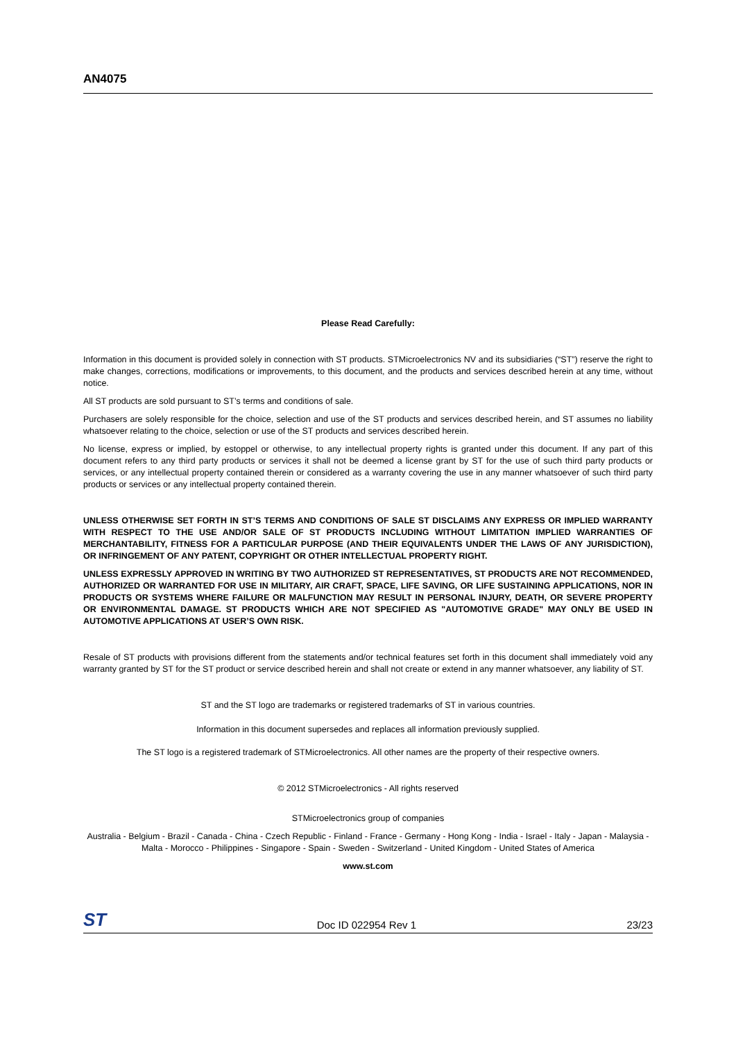AN4075
Please Read Carefully:
Information in this document is provided solely in connection with ST products. STMicroelectronics NV and its subsidiaries (“ST”) reserve the right to make changes, corrections, modifications or improvements, to this document, and the products and services described herein at any time, without notice.
All ST products are sold pursuant to ST’s terms and conditions of sale.
Purchasers are solely responsible for the choice, selection and use of the ST products and services described herein, and ST assumes no liability whatsoever relating to the choice, selection or use of the ST products and services described herein.
No license, express or implied, by estoppel or otherwise, to any intellectual property rights is granted under this document. If any part of this document refers to any third party products or services it shall not be deemed a license grant by ST for the use of such third party products or services, or any intellectual property contained therein or considered as a warranty covering the use in any manner whatsoever of such third party products or services or any intellectual property contained therein.
UNLESS OTHERWISE SET FORTH IN ST’S TERMS AND CONDITIONS OF SALE ST DISCLAIMS ANY EXPRESS OR IMPLIED WARRANTY WITH RESPECT TO THE USE AND/OR SALE OF ST PRODUCTS INCLUDING WITHOUT LIMITATION IMPLIED WARRANTIES OF MERCHANTABILITY, FITNESS FOR A PARTICULAR PURPOSE (AND THEIR EQUIVALENTS UNDER THE LAWS OF ANY JURISDICTION), OR INFRINGEMENT OF ANY PATENT, COPYRIGHT OR OTHER INTELLECTUAL PROPERTY RIGHT.
UNLESS EXPRESSLY APPROVED IN WRITING BY TWO AUTHORIZED ST REPRESENTATIVES, ST PRODUCTS ARE NOT RECOMMENDED, AUTHORIZED OR WARRANTED FOR USE IN MILITARY, AIR CRAFT, SPACE, LIFE SAVING, OR LIFE SUSTAINING APPLICATIONS, NOR IN PRODUCTS OR SYSTEMS WHERE FAILURE OR MALFUNCTION MAY RESULT IN PERSONAL INJURY, DEATH, OR SEVERE PROPERTY OR ENVIRONMENTAL DAMAGE. ST PRODUCTS WHICH ARE NOT SPECIFIED AS "AUTOMOTIVE GRADE" MAY ONLY BE USED IN AUTOMOTIVE APPLICATIONS AT USER’S OWN RISK.
Resale of ST products with provisions different from the statements and/or technical features set forth in this document shall immediately void any warranty granted by ST for the ST product or service described herein and shall not create or extend in any manner whatsoever, any liability of ST.
ST and the ST logo are trademarks or registered trademarks of ST in various countries.
Information in this document supersedes and replaces all information previously supplied.
The ST logo is a registered trademark of STMicroelectronics. All other names are the property of their respective owners.
© 2012 STMicroelectronics - All rights reserved
STMicroelectronics group of companies
Australia - Belgium - Brazil - Canada - China - Czech Republic - Finland - France - Germany - Hong Kong - India - Israel - Italy - Japan - Malaysia - Malta - Morocco - Philippines - Singapore - Spain - Sweden - Switzerland - United Kingdom - United States of America
www.st.com
ST Doc ID 022954 Rev 1 23/23